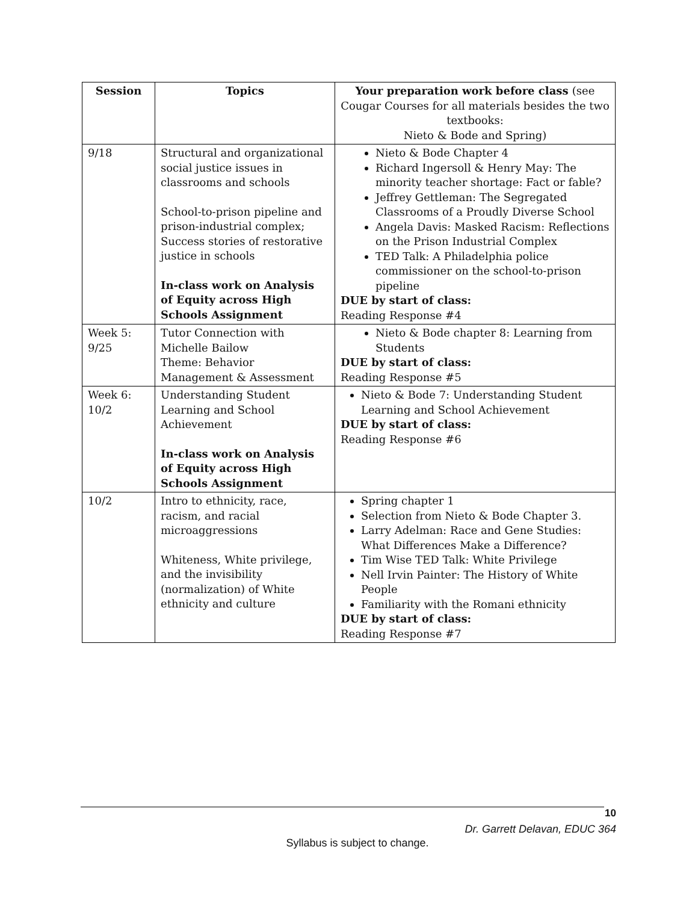| Session | Topics | Your preparation work before class (see Cougar Courses for all materials besides the two textbooks: Nieto & Bode and Spring) |
| --- | --- | --- |
| 9/18 | Structural and organizational social justice issues in classrooms and schools School-to-prison pipeline and prison-industrial complex; Success stories of restorative justice in schools In-class work on Analysis of Equity across High Schools Assignment | Nieto & Bode Chapter 4 Richard Ingersoll & Henry May: The minority teacher shortage: Fact or fable? Jeffrey Gettleman: The Segregated Classrooms of a Proudly Diverse School Angela Davis: Masked Racism: Reflections on the Prison Industrial Complex TED Talk: A Philadelphia police commissioner on the school-to-prison pipeline DUE by start of class: Reading Response #4 |
| Week 5: 9/25 | Tutor Connection with Michelle Bailow Theme: Behavior Management & Assessment | Nieto & Bode chapter 8: Learning from Students DUE by start of class: Reading Response #5 |
| Week 6: 10/2 | Understanding Student Learning and School Achievement In-class work on Analysis of Equity across High Schools Assignment | Nieto & Bode 7: Understanding Student Learning and School Achievement DUE by start of class: Reading Response #6 |
| 10/2 | Intro to ethnicity, race, racism, and racial microaggressions Whiteness, White privilege, and the invisibility (normalization) of White ethnicity and culture | Spring chapter 1 Selection from Nieto & Bode Chapter 3. Larry Adelman: Race and Gene Studies: What Differences Make a Difference? Tim Wise TED Talk: White Privilege Nell Irvin Painter: The History of White People Familiarity with the Romani ethnicity DUE by start of class: Reading Response #7 |
10
Dr. Garrett Delavan, EDUC 364
Syllabus is subject to change.